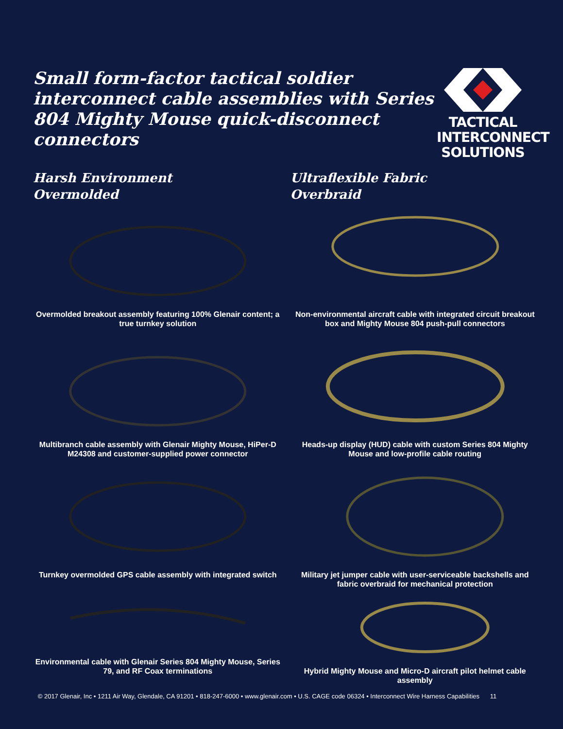Small form-factor tactical soldier interconnect cable assemblies with Series 804 Mighty Mouse quick-disconnect connectors
TACTICAL
INTERCONNECT
SOLUTIONS
Harsh Environment
Overmolded
Overmolded breakout assembly featuring 100% Glenair content; a true turnkey solution
Multibranch cable assembly with Glenair Mighty Mouse, HiPer-D M24308 and customer-supplied power connector
Turnkey overmolded GPS cable assembly with integrated switch
Environmental cable with Glenair Series 804 Mighty Mouse, Series 79, and RF Coax terminations
Ultraflexible Fabric
Overbraid
Non-environmental aircraft cable with integrated circuit breakout box and Mighty Mouse 804 push-pull connectors
Heads-up display (HUD) cable with custom Series 804 Mighty Mouse and low-profile cable routing
Military jet jumper cable with user-serviceable backshells and fabric overbraid for mechanical protection
Hybrid Mighty Mouse and Micro-D aircraft pilot helmet cable assembly
© 2017 Glenair, Inc • 1211 Air Way, Glendale, CA 91201 • 818-247-6000 • www.glenair.com • U.S. CAGE code 06324 • Interconnect Wire Harness Capabilities 11